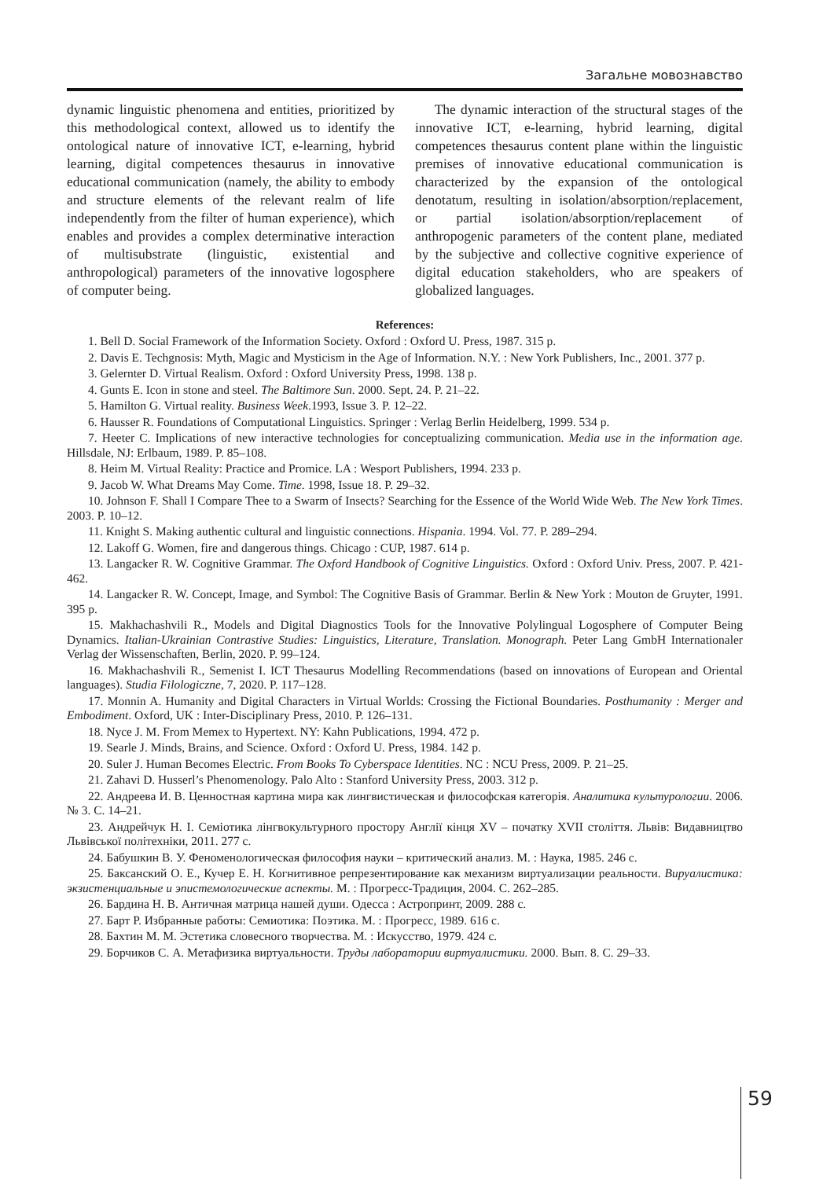Загальне мовознавство
dynamic linguistic phenomena and entities, prioritized by this methodological context, allowed us to identify the ontological nature of innovative ICT, e-learning, hybrid learning, digital competences thesaurus in innovative educational communication (namely, the ability to embody and structure elements of the relevant realm of life independently from the filter of human experience), which enables and provides a complex determinative interaction of multisubstrate (linguistic, existential and anthropological) parameters of the innovative logosphere of computer being.
The dynamic interaction of the structural stages of the innovative ICT, e-learning, hybrid learning, digital competences thesaurus content plane within the linguistic premises of innovative educational communication is characterized by the expansion of the ontological denotatum, resulting in isolation/absorption/replacement, or partial isolation/absorption/replacement of anthropogenic parameters of the content plane, mediated by the subjective and collective cognitive experience of digital education stakeholders, who are speakers of globalized languages.
References:
1. Bell D. Social Framework of the Information Society. Oxford : Oxford U. Press, 1987. 315 p.
2. Davis E. Techgnosis: Myth, Magic and Mysticism in the Age of Information. N.Y. : New York Publishers, Inc., 2001. 377 p.
3. Gelernter D. Virtual Realism. Oxford : Oxford University Press, 1998. 138 p.
4. Gunts E. Icon in stone and steel. The Baltimore Sun. 2000. Sept. 24. P. 21–22.
5. Hamilton G. Virtual reality. Business Week.1993, Issue 3. P. 12–22.
6. Hausser R. Foundations of Computational Linguistics. Springer : Verlag Berlin Heidelberg, 1999. 534 p.
7. Heeter C. Implications of new interactive technologies for conceptualizing communication. Media use in the information age. Hillsdale, NJ: Erlbaum, 1989. P. 85–108.
8. Heim M. Virtual Reality: Practice and Promice. LA : Wesport Publishers, 1994. 233 p.
9. Jacob W. What Dreams May Come. Time. 1998, Issue 18. P. 29–32.
10. Johnson F. Shall I Compare Thee to a Swarm of Insects? Searching for the Essence of the World Wide Web. The New York Times. 2003. P. 10–12.
11. Knight S. Making authentic cultural and linguistic connections. Hispania. 1994. Vol. 77. P. 289–294.
12. Lakoff G. Women, fire and dangerous things. Chicago : CUP, 1987. 614 p.
13. Langacker R. W. Cognitive Grammar. The Oxford Handbook of Cognitive Linguistics. Oxford : Oxford Univ. Press, 2007. P. 421-462.
14. Langacker R. W. Concept, Image, and Symbol: The Cognitive Basis of Grammar. Berlin & New York : Mouton de Gruyter, 1991. 395 p.
15. Makhachashvili R., Models and Digital Diagnostics Tools for the Innovative Polylingual Logosphere of Computer Being Dynamics. Italian-Ukrainian Contrastive Studies: Linguistics, Literature, Translation. Monograph. Peter Lang GmbH Internationaler Verlag der Wissenschaften, Berlin, 2020. P. 99–124.
16. Makhachashvili R., Semenist I. ICT Thesaurus Modelling Recommendations (based on innovations of European and Oriental languages). Studia Filologiczne, 7, 2020. P. 117–128.
17. Monnin A. Humanity and Digital Characters in Virtual Worlds: Crossing the Fictional Boundaries. Posthumanity : Merger and Embodiment. Oxford, UK : Inter-Disciplinary Press, 2010. P. 126–131.
18. Nyce J. M. From Memex to Hypertext. NY: Kahn Publications, 1994. 472 p.
19. Searle J. Minds, Brains, and Science. Oxford : Oxford U. Press, 1984. 142 p.
20. Suler J. Human Becomes Electric. From Books To Cyberspace Identities. NC : NCU Press, 2009. P. 21–25.
21. Zahavi D. Husserl’s Phenomenology. Palo Alto : Stanford University Press, 2003. 312 p.
22. Андреева И. В. Ценностная картина мира как лингвистическая и философская категорія. Аналитика культурологии. 2006. № 3. С. 14–21.
23. Андрейчук Н. І. Семіотика лінгвокультурного простору Англії кінця XV – початку XVII століття. Львів: Видавництво Львівської політехніки, 2011. 277 с.
24. Бабушкин В. У. Феноменологическая философия науки – критический анализ. М. : Наука, 1985. 246 с.
25. Баксанский О. Е., Кучер Е. Н. Когнитивное репрезентирование как механизм виртуализации реальности. Вируалистика: экзистенциальные и эпистемологические аспекты. М. : Прогресс-Традиция, 2004. С. 262–285.
26. Бардина Н. В. Античная матрица нашей души. Одесса : Астропринт, 2009. 288 с.
27. Барт Р. Избранные работы: Семиотика: Поэтика. М. : Прогресс, 1989. 616 с.
28. Бахтин М. М. Эстетика словесного творчества. М. : Искусство, 1979. 424 с.
29. Борчиков С. А. Метафизика виртуальности. Труды лаборатории виртуалистики. 2000. Вып. 8. С. 29–33.
59